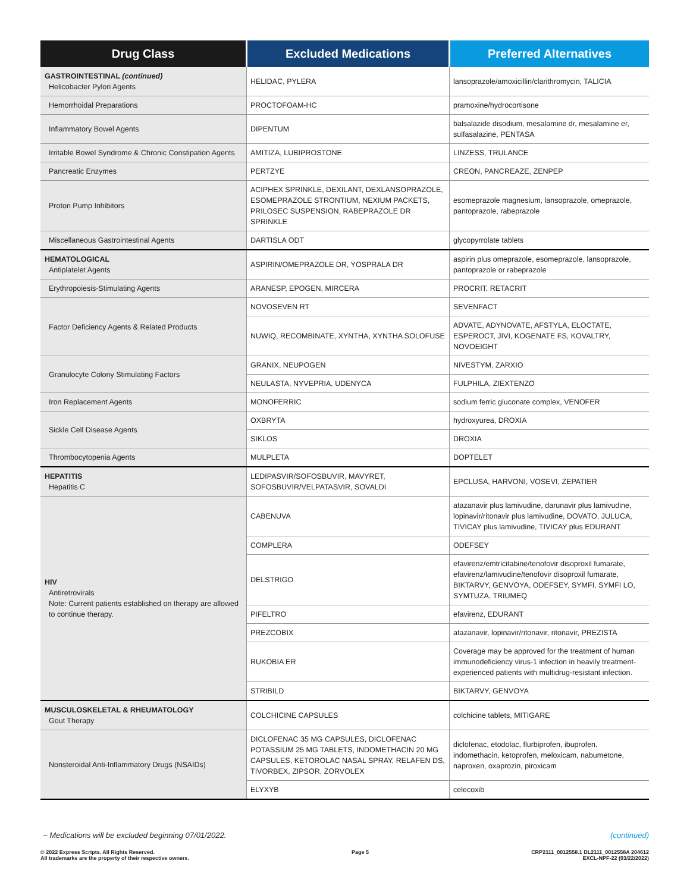| Drug Class | Excluded Medications | Preferred Alternatives |
| --- | --- | --- |
| GASTROINTESTINAL (continued) Helicobacter Pylori Agents | HELIDAC, PYLERA | lansoprazole/amoxicillin/clarithromycin, TALICIA |
| Hemorrhoidal Preparations | PROCTOFOAM-HC | pramoxine/hydrocortisone |
| Inflammatory Bowel Agents | DIPENTUM | balsalazide disodium, mesalamine dr, mesalamine er, sulfasalazine, PENTASA |
| Irritable Bowel Syndrome & Chronic Constipation Agents | AMITIZA, LUBIPROSTONE | LINZESS, TRULANCE |
| Pancreatic Enzymes | PERTZYE | CREON, PANCREAZE, ZENPEP |
| Proton Pump Inhibitors | ACIPHEX SPRINKLE, DEXILANT, DEXLANSOPRAZOLE, ESOMEPRAZOLE STRONTIUM, NEXIUM PACKETS, PRILOSEC SUSPENSION, RABEPRAZOLE DR SPRINKLE | esomeprazole magnesium, lansoprazole, omeprazole, pantoprazole, rabeprazole |
| Miscellaneous Gastrointestinal Agents | DARTISLA ODT | glycopyrrolate tablets |
| HEMATOLOGICAL Antiplatelet Agents | ASPIRIN/OMEPRAZOLE DR, YOSPRALA DR | aspirin plus omeprazole, esomeprazole, lansoprazole, pantoprazole or rabeprazole |
| Erythropoiesis-Stimulating Agents | ARANESP, EPOGEN, MIRCERA | PROCRIT, RETACRIT |
| Factor Deficiency Agents & Related Products | NOVOSEVEN RT | SEVENFACT |
| | NUWIQ, RECOMBINATE, XYNTHA, XYNTHA SOLOFUSE | ADVATE, ADYNOVATE, AFSTYLA, ELOCTATE, ESPEROCT, JIVI, KOGENATE FS, KOVALTRY, NOVOEIGHT |
| Granulocyte Colony Stimulating Factors | GRANIX, NEUPOGEN | NIVESTYM, ZARXIO |
| | NEULASTA, NYVEPRIA, UDENYCA | FULPHILA, ZIEXTENZO |
| Iron Replacement Agents | MONOFERRIC | sodium ferric gluconate complex, VENOFER |
| Sickle Cell Disease Agents | OXBRYTA | hydroxyurea, DROXIA |
| | SIKLOS | DROXIA |
| Thrombocytopenia Agents | MULPLETA | DOPTELET |
| HEPATITIS Hepatitis C | LEDIPASVIR/SOFOSBUVIR, MAVYRET, SOFOSBUVIR/VELPATASVIR, SOVALDI | EPCLUSA, HARVONI, VOSEVI, ZEPATIER |
| HIV Antiretrovirals Note: Current patients established on therapy are allowed to continue therapy. | CABENUVA | atazanavir plus lamivudine, darunavir plus lamivudine, lopinavir/ritonavir plus lamivudine, DOVATO, JULUCA, TIVICAY plus lamivudine, TIVICAY plus EDURANT |
| | COMPLERA | ODEFSEY |
| | DELSTRIGO | efavirenz/emtricitabine/tenofovir disoproxil fumarate, efavirenz/lamivudine/tenofovir disoproxil fumarate, BIKTARVY, GENVOYA, ODEFSEY, SYMFI, SYMFI LO, SYMTUZA, TRIUMEQ |
| | PIFELTRO | efavirenz, EDURANT |
| | PREZCOBIX | atazanavir, lopinavir/ritonavir, ritonavir, PREZISTA |
| | RUKOBIA ER | Coverage may be approved for the treatment of human immunodeficiency virus-1 infection in heavily treatment-experienced patients with multidrug-resistant infection. |
| | STRIBILD | BIKTARVY, GENVOYA |
| MUSCULOSKELETAL & RHEUMATOLOGY Gout Therapy | COLCHICINE CAPSULES | colchicine tablets, MITIGARE |
| Nonsteroidal Anti-Inflammatory Drugs (NSAIDs) | DICLOFENAC 35 MG CAPSULES, DICLOFENAC POTASSIUM 25 MG TABLETS, INDOMETHACIN 20 MG CAPSULES, KETOROLAC NASAL SPRAY, RELAFEN DS, TIVORBEX, ZIPSOR, ZORVOLEX | diclofenac, etodolac, flurbiprofen, ibuprofen, indomethacin, ketoprofen, meloxicam, nabumetone, naproxen, oxaprozin, piroxicam |
| | ELYXYB | celecoxib |
~ Medications will be excluded beginning 07/01/2022. (continued)
© 2022 Express Scripts. All Rights Reserved.
All trademarks are the property of their respective owners.
Page 5 CRP2111_0012558.1 DL2111_0012558A 204612
EXCL-NPF-22 (03/22/2022)